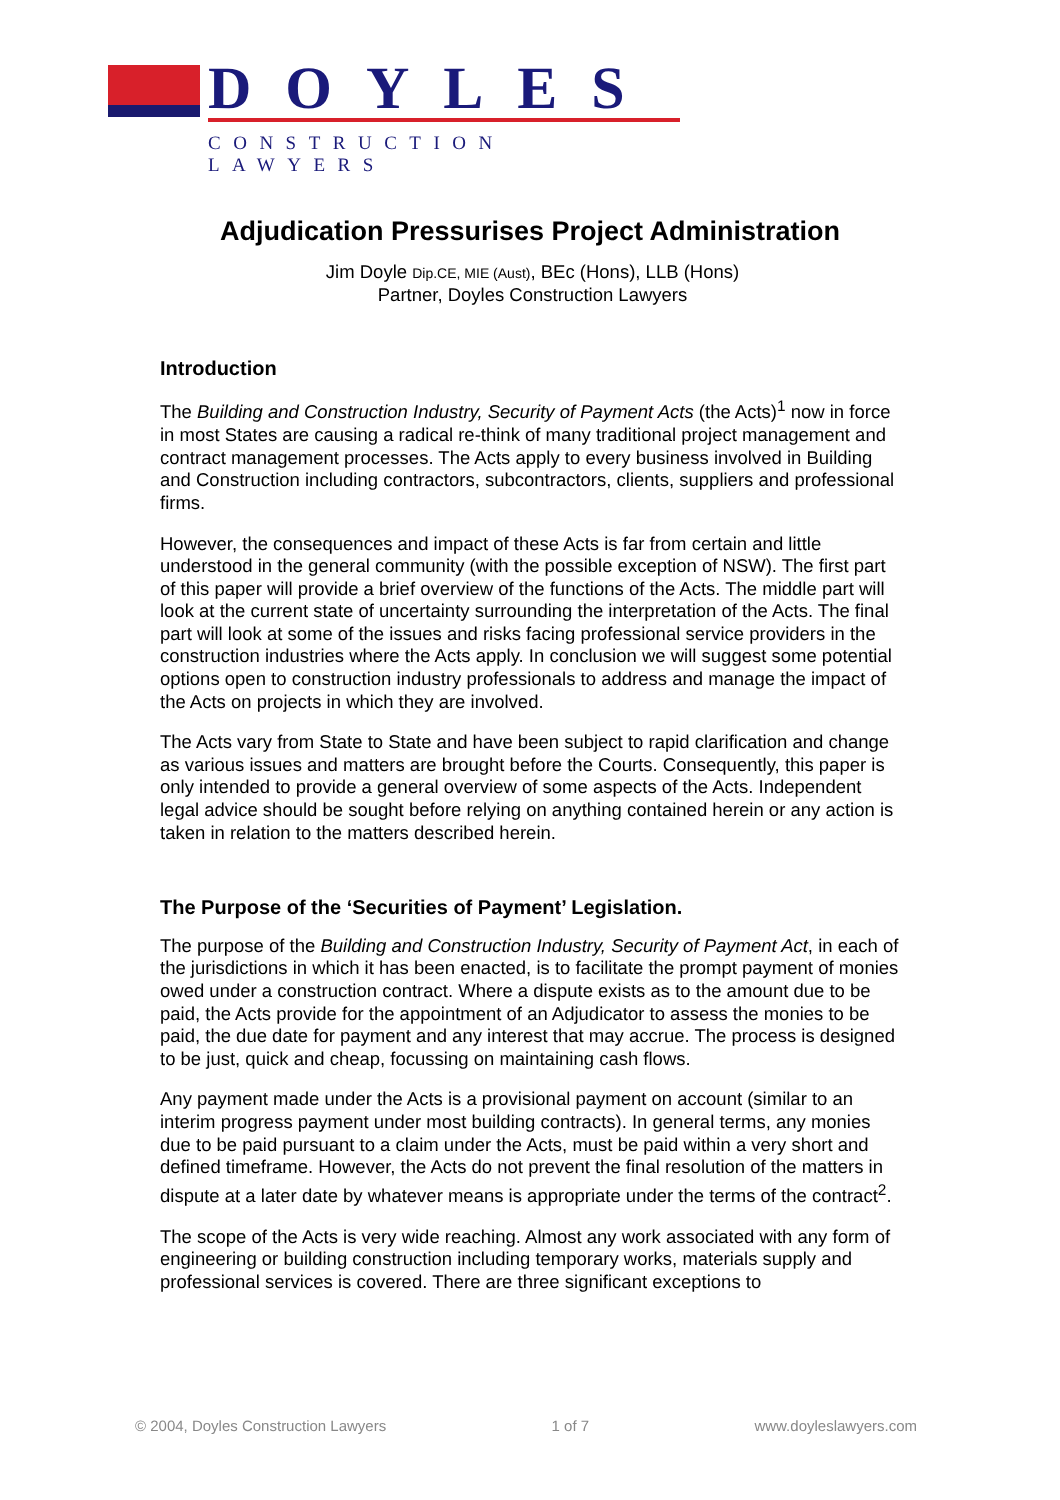DOYLES
CONSTRUCTION LAWYERS
Adjudication Pressurises Project Administration
Jim Doyle Dip.CE, MIE (Aust), BEc (Hons), LLB (Hons)
Partner, Doyles Construction Lawyers
Introduction
The Building and Construction Industry, Security of Payment Acts (the Acts)<sup>1</sup> now in force in most States are causing a radical re-think of many traditional project management and contract management processes. The Acts apply to every business involved in Building and Construction including contractors, subcontractors, clients, suppliers and professional firms.
However, the consequences and impact of these Acts is far from certain and little understood in the general community (with the possible exception of NSW). The first part of this paper will provide a brief overview of the functions of the Acts. The middle part will look at the current state of uncertainty surrounding the interpretation of the Acts. The final part will look at some of the issues and risks facing professional service providers in the construction industries where the Acts apply. In conclusion we will suggest some potential options open to construction industry professionals to address and manage the impact of the Acts on projects in which they are involved.
The Acts vary from State to State and have been subject to rapid clarification and change as various issues and matters are brought before the Courts. Consequently, this paper is only intended to provide a general overview of some aspects of the Acts. Independent legal advice should be sought before relying on anything contained herein or any action is taken in relation to the matters described herein.
The Purpose of the ‘Securities of Payment’ Legislation.
The purpose of the Building and Construction Industry, Security of Payment Act, in each of the jurisdictions in which it has been enacted, is to facilitate the prompt payment of monies owed under a construction contract. Where a dispute exists as to the amount due to be paid, the Acts provide for the appointment of an Adjudicator to assess the monies to be paid, the due date for payment and any interest that may accrue. The process is designed to be just, quick and cheap, focussing on maintaining cash flows.
Any payment made under the Acts is a provisional payment on account (similar to an interim progress payment under most building contracts). In general terms, any monies due to be paid pursuant to a claim under the Acts, must be paid within a very short and defined timeframe. However, the Acts do not prevent the final resolution of the matters in dispute at a later date by whatever means is appropriate under the terms of the contract<sup>2</sup>.
The scope of the Acts is very wide reaching. Almost any work associated with any form of engineering or building construction including temporary works, materials supply and professional services is covered. There are three significant exceptions to
© 2004, Doyles Construction Lawyers 1 of 7 www.doyleslawyers.com